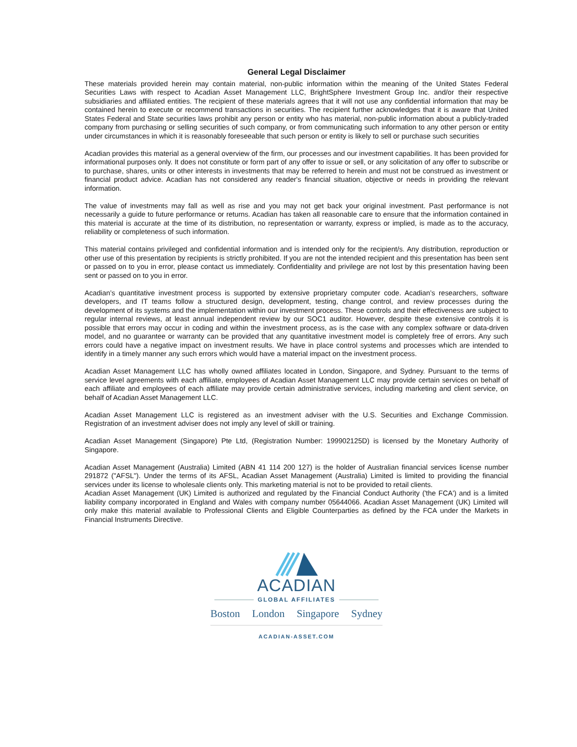General Legal Disclaimer
These materials provided herein may contain material, non-public information within the meaning of the United States Federal Securities Laws with respect to Acadian Asset Management LLC, BrightSphere Investment Group Inc. and/or their respective subsidiaries and affiliated entities. The recipient of these materials agrees that it will not use any confidential information that may be contained herein to execute or recommend transactions in securities. The recipient further acknowledges that it is aware that United States Federal and State securities laws prohibit any person or entity who has material, non-public information about a publicly-traded company from purchasing or selling securities of such company, or from communicating such information to any other person or entity under circumstances in which it is reasonably foreseeable that such person or entity is likely to sell or purchase such securities
Acadian provides this material as a general overview of the firm, our processes and our investment capabilities. It has been provided for informational purposes only. It does not constitute or form part of any offer to issue or sell, or any solicitation of any offer to subscribe or to purchase, shares, units or other interests in investments that may be referred to herein and must not be construed as investment or financial product advice. Acadian has not considered any reader's financial situation, objective or needs in providing the relevant information.
The value of investments may fall as well as rise and you may not get back your original investment. Past performance is not necessarily a guide to future performance or returns. Acadian has taken all reasonable care to ensure that the information contained in this material is accurate at the time of its distribution, no representation or warranty, express or implied, is made as to the accuracy, reliability or completeness of such information.
This material contains privileged and confidential information and is intended only for the recipient/s. Any distribution, reproduction or other use of this presentation by recipients is strictly prohibited. If you are not the intended recipient and this presentation has been sent or passed on to you in error, please contact us immediately. Confidentiality and privilege are not lost by this presentation having been sent or passed on to you in error.
Acadian’s quantitative investment process is supported by extensive proprietary computer code. Acadian’s researchers, software developers, and IT teams follow a structured design, development, testing, change control, and review processes during the development of its systems and the implementation within our investment process. These controls and their effectiveness are subject to regular internal reviews, at least annual independent review by our SOC1 auditor. However, despite these extensive controls it is possible that errors may occur in coding and within the investment process, as is the case with any complex software or data-driven model, and no guarantee or warranty can be provided that any quantitative investment model is completely free of errors. Any such errors could have a negative impact on investment results. We have in place control systems and processes which are intended to identify in a timely manner any such errors which would have a material impact on the investment process.
Acadian Asset Management LLC has wholly owned affiliates located in London, Singapore, and Sydney. Pursuant to the terms of service level agreements with each affiliate, employees of Acadian Asset Management LLC may provide certain services on behalf of each affiliate and employees of each affiliate may provide certain administrative services, including marketing and client service, on behalf of Acadian Asset Management LLC.
Acadian Asset Management LLC is registered as an investment adviser with the U.S. Securities and Exchange Commission. Registration of an investment adviser does not imply any level of skill or training.
Acadian Asset Management (Singapore) Pte Ltd, (Registration Number: 199902125D) is licensed by the Monetary Authority of Singapore.
Acadian Asset Management (Australia) Limited (ABN 41 114 200 127) is the holder of Australian financial services license number 291872 ("AFSL"). Under the terms of its AFSL, Acadian Asset Management (Australia) Limited is limited to providing the financial services under its license to wholesale clients only. This marketing material is not to be provided to retail clients.
Acadian Asset Management (UK) Limited is authorized and regulated by the Financial Conduct Authority ('the FCA') and is a limited liability company incorporated in England and Wales with company number 05644066. Acadian Asset Management (UK) Limited will only make this material available to Professional Clients and Eligible Counterparties as defined by the FCA under the Markets in Financial Instruments Directive.
ACADIAN
GLOBAL AFFILIATES
Boston London Singapore Sydney
ACADIAN-ASSET.COM